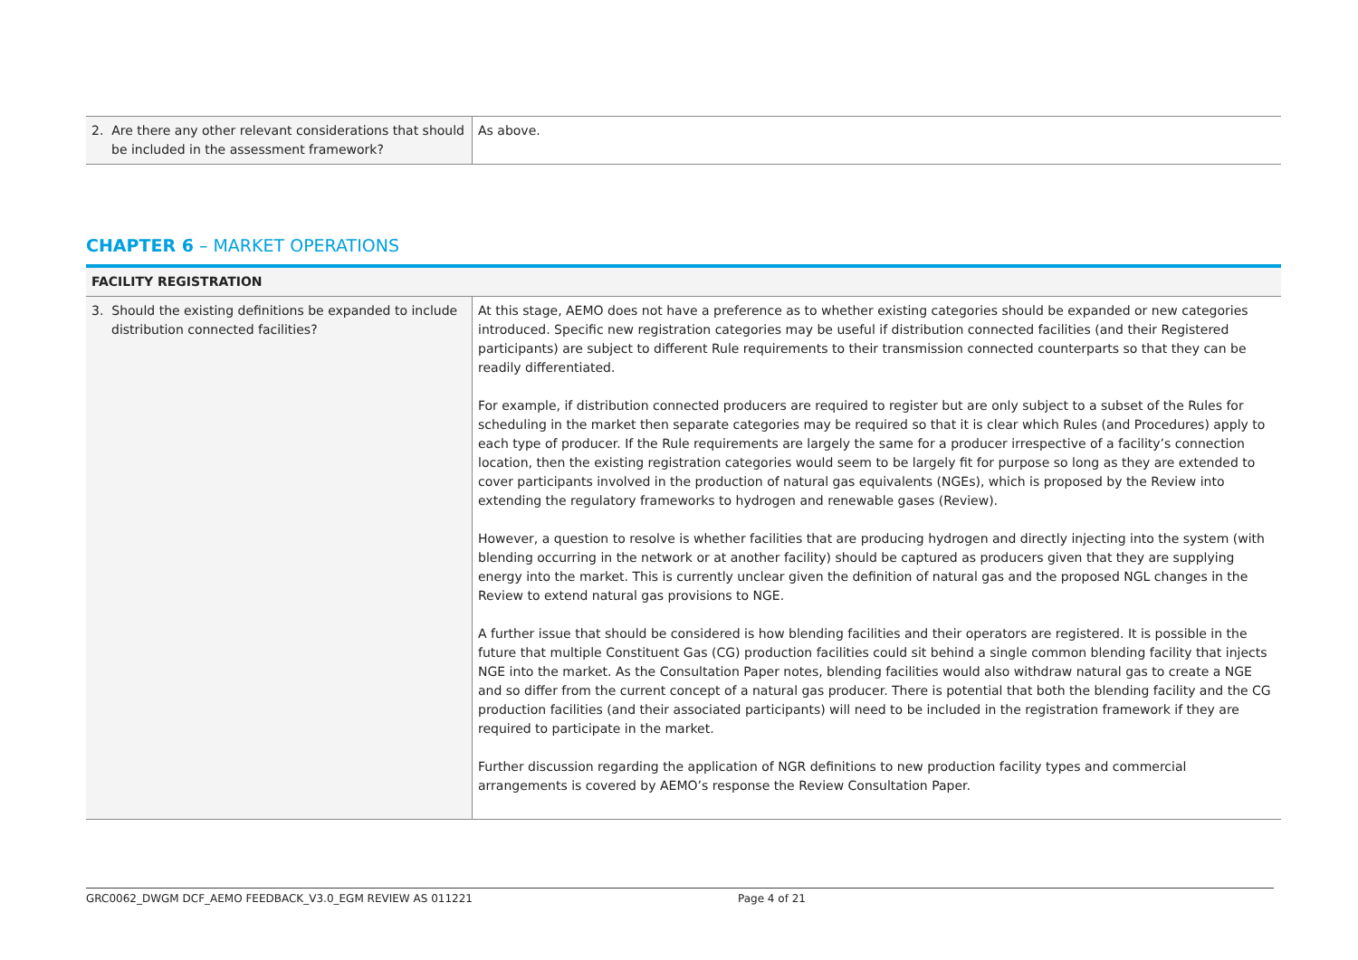| 2. Are there any other relevant considerations that should be included in the assessment framework? | As above. |
CHAPTER 6 – MARKET OPERATIONS
| FACILITY REGISTRATION | |
| 3. Should the existing definitions be expanded to include distribution connected facilities? | At this stage, AEMO does not have a preference as to whether existing categories should be expanded or new categories introduced. Specific new registration categories may be useful if distribution connected facilities (and their Registered participants) are subject to different Rule requirements to their transmission connected counterparts so that they can be readily differentiated. For example, if distribution connected producers are required to register but are only subject to a subset of the Rules for scheduling in the market then separate categories may be required so that it is clear which Rules (and Procedures) apply to each type of producer. If the Rule requirements are largely the same for a producer irrespective of a facility’s connection location, then the existing registration categories would seem to be largely fit for purpose so long as they are extended to cover participants involved in the production of natural gas equivalents (NGEs), which is proposed by the Review into extending the regulatory frameworks to hydrogen and renewable gases (Review). However, a question to resolve is whether facilities that are producing hydrogen and directly injecting into the system (with blending occurring in the network or at another facility) should be captured as producers given that they are supplying energy into the market. This is currently unclear given the definition of natural gas and the proposed NGL changes in the Review to extend natural gas provisions to NGE. A further issue that should be considered is how blending facilities and their operators are registered. It is possible in the future that multiple Constituent Gas (CG) production facilities could sit behind a single common blending facility that injects NGE into the market. As the Consultation Paper notes, blending facilities would also withdraw natural gas to create a NGE and so differ from the current concept of a natural gas producer. There is potential that both the blending facility and the CG production facilities (and their associated participants) will need to be included in the registration framework if they are required to participate in the market. Further discussion regarding the application of NGR definitions to new production facility types and commercial arrangements is covered by AEMO’s response the Review Consultation Paper. |
GRC0062_DWGM DCF_AEMO FEEDBACK_V3.0_EGM REVIEW AS 011221 Page 4 of 21